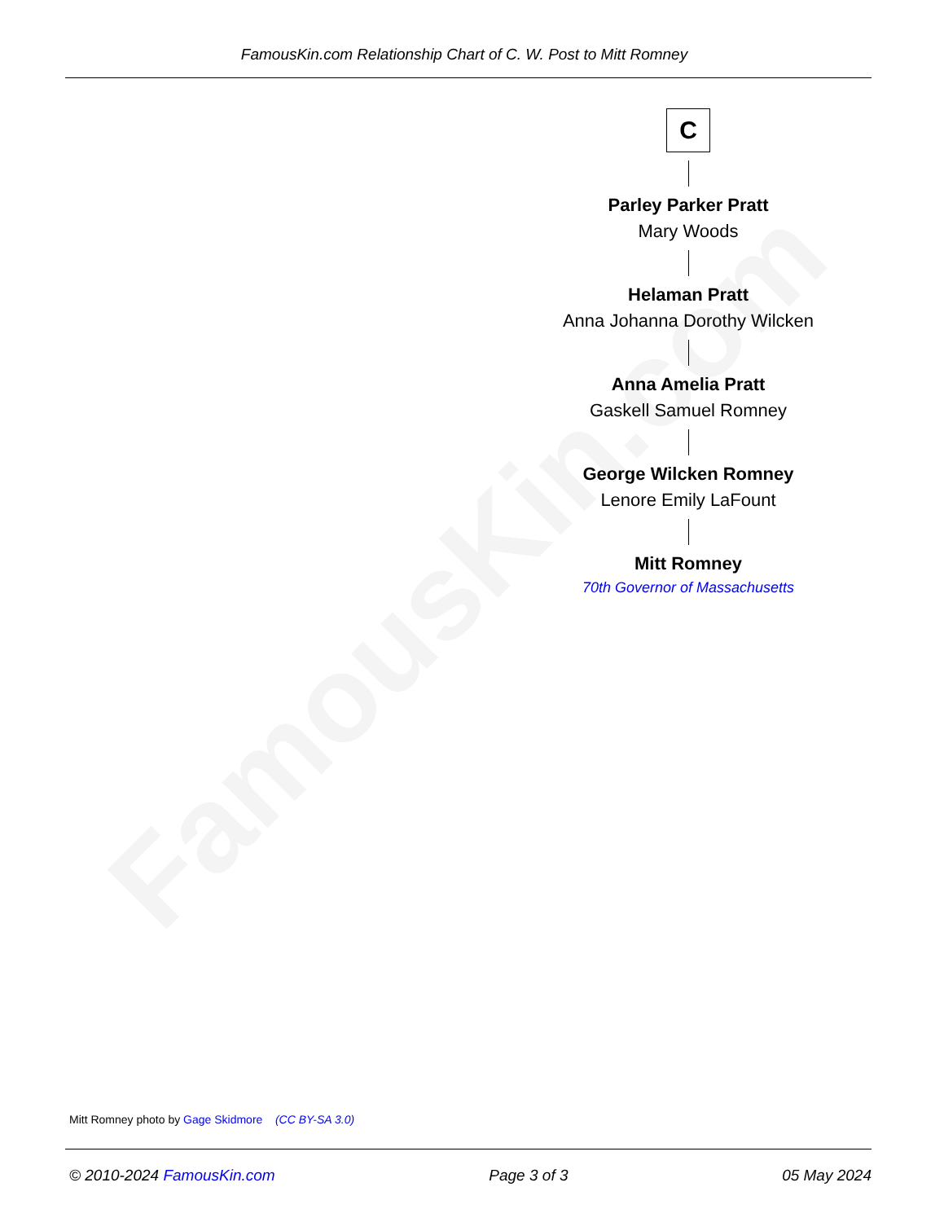FamousKin.com
FamousKin.com Relationship Chart of C. W. Post to Mitt Romney
C
Parley Parker Pratt
Mary Woods
Helaman Pratt
Anna Johanna Dorothy Wilcken
Anna Amelia Pratt
Gaskell Samuel Romney
George Wilcken Romney
Lenore Emily LaFount
Mitt Romney
70th Governor of Massachusetts
Mitt Romney photo by Gage Skidmore (CC BY-SA 3.0)
© 2010-2024 FamousKin.com Page 3 of 3 05 May 2024